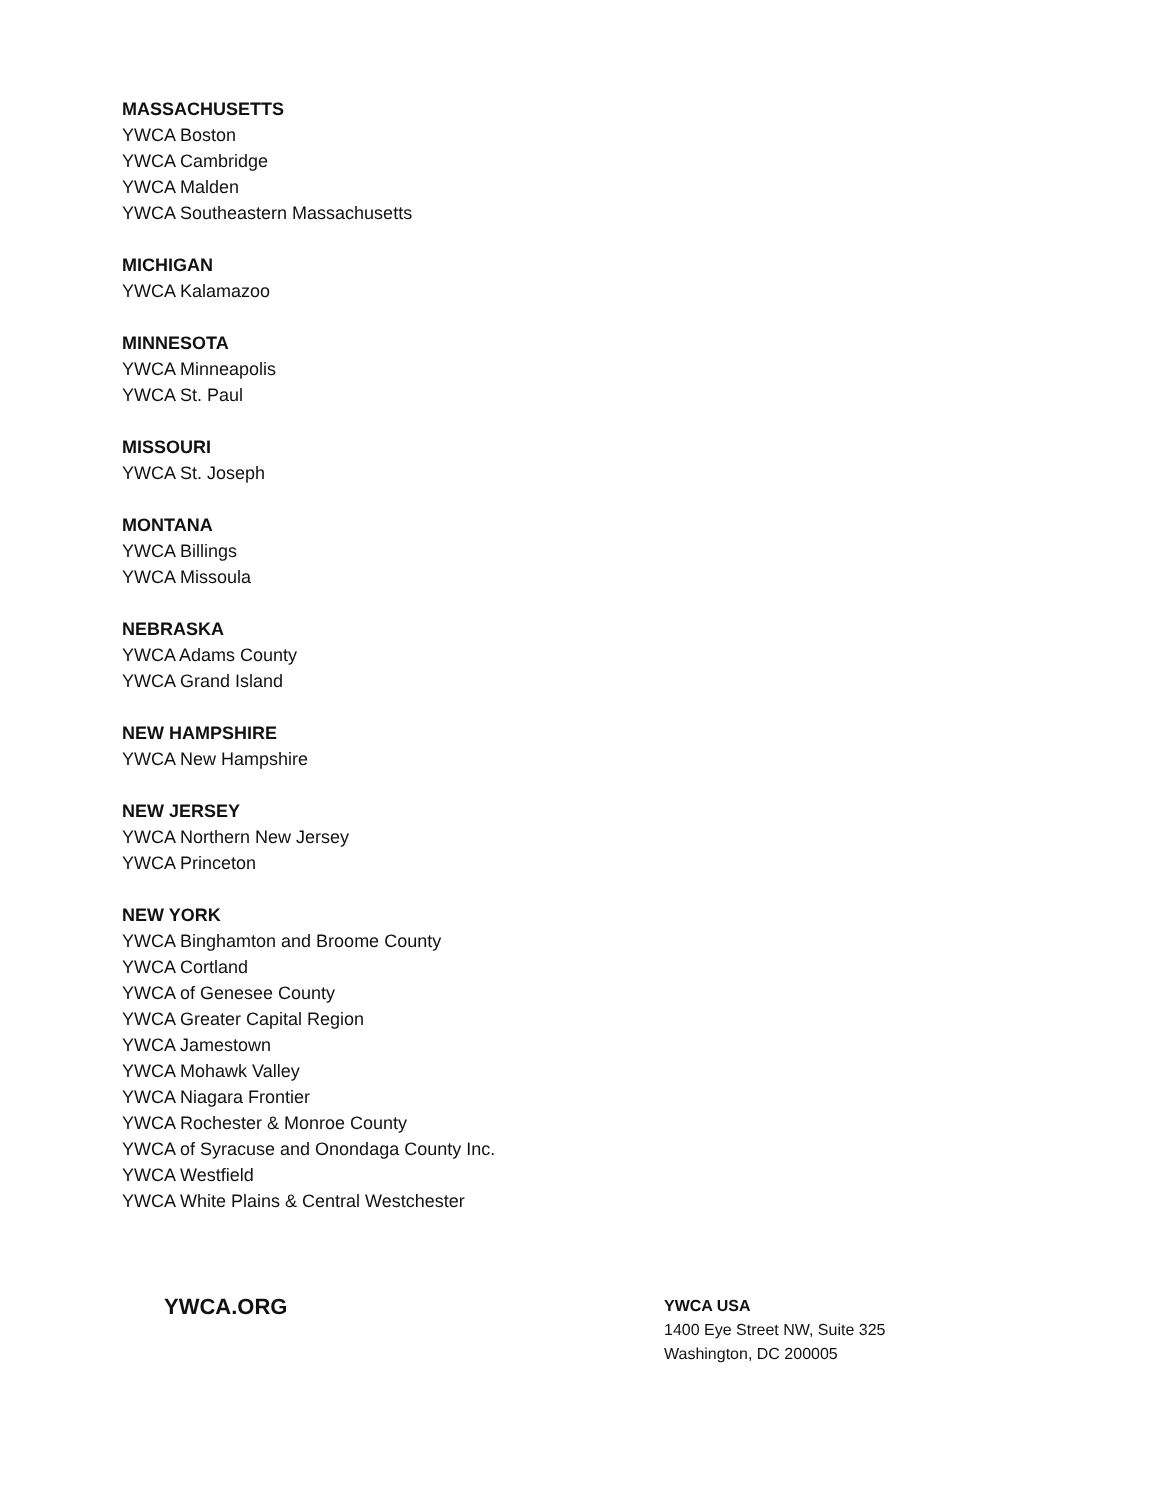MASSACHUSETTS
YWCA Boston
YWCA Cambridge
YWCA Malden
YWCA Southeastern Massachusetts
MICHIGAN
YWCA Kalamazoo
MINNESOTA
YWCA Minneapolis
YWCA St. Paul
MISSOURI
YWCA St. Joseph
MONTANA
YWCA Billings
YWCA Missoula
NEBRASKA
YWCA Adams County
YWCA Grand Island
NEW HAMPSHIRE
YWCA New Hampshire
NEW JERSEY
YWCA Northern New Jersey
YWCA Princeton
NEW YORK
YWCA Binghamton and Broome County
YWCA Cortland
YWCA of Genesee County
YWCA Greater Capital Region
YWCA Jamestown
YWCA Mohawk Valley
YWCA Niagara Frontier
YWCA Rochester & Monroe County
YWCA of Syracuse and Onondaga County Inc.
YWCA Westfield
YWCA White Plains & Central Westchester
YWCA.ORG
YWCA USA
1400 Eye Street NW, Suite 325
Washington, DC 200005